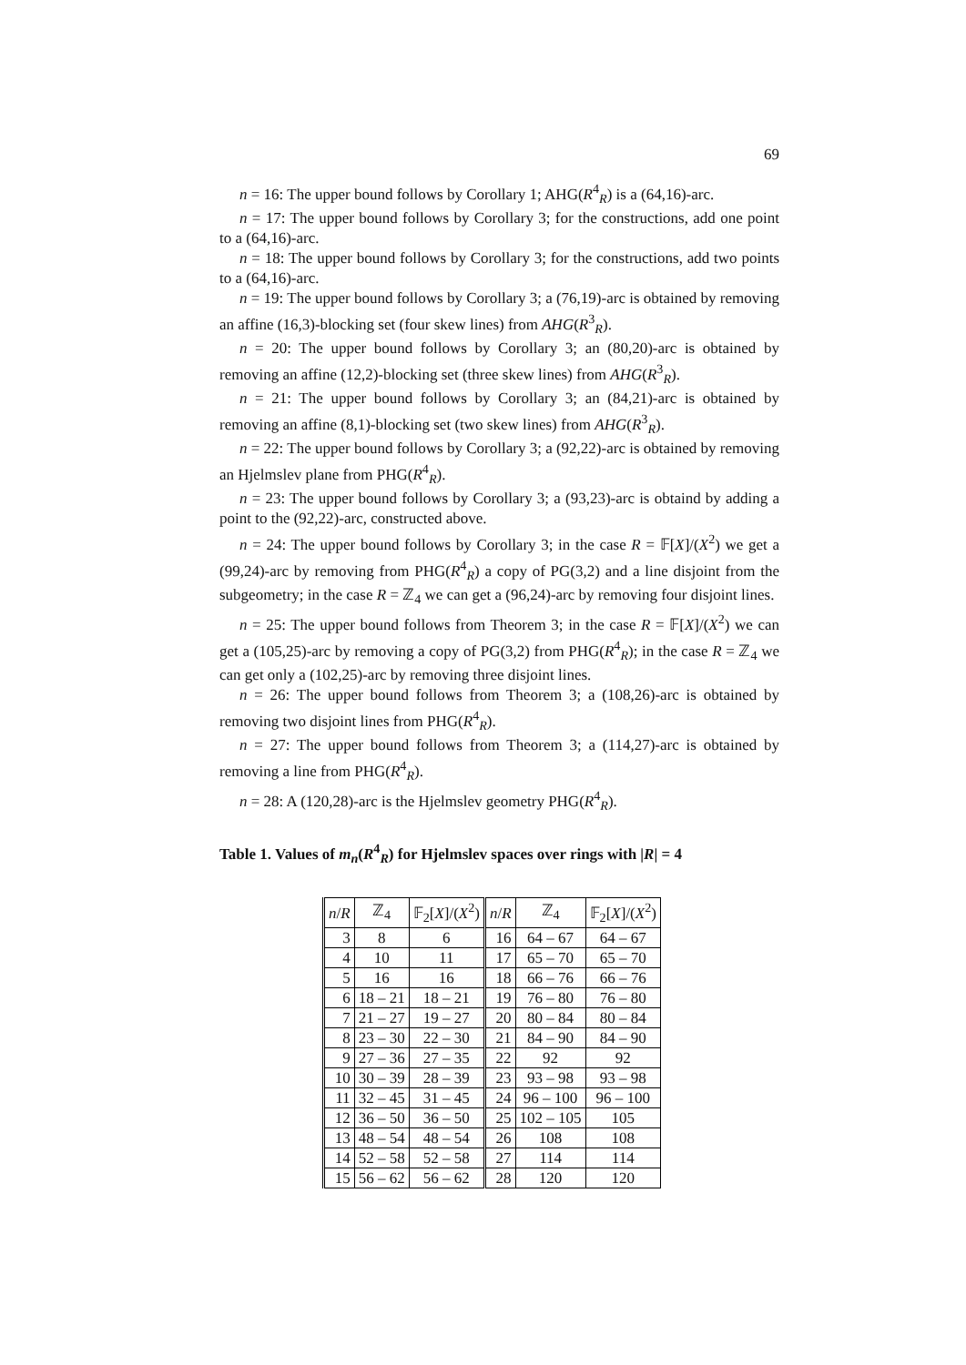69
n = 16: The upper bound follows by Corollary 1; AHG(R<sup>4</sup><sub>R</sub>) is a (64,16)-arc.
n = 17: The upper bound follows by Corollary 3; for the constructions, add one point to a (64,16)-arc.
n = 18: The upper bound follows by Corollary 3; for the constructions, add two points to a (64,16)-arc.
n = 19: The upper bound follows by Corollary 3; a (76,19)-arc is obtained by removing an affine (16,3)-blocking set (four skew lines) from AHG(R<sup>3</sup><sub>R</sub>).
n = 20: The upper bound follows by Corollary 3; an (80,20)-arc is obtained by removing an affine (12,2)-blocking set (three skew lines) from AHG(R<sup>3</sup><sub>R</sub>).
n = 21: The upper bound follows by Corollary 3; an (84,21)-arc is obtained by removing an affine (8,1)-blocking set (two skew lines) from AHG(R<sup>3</sup><sub>R</sub>).
n = 22: The upper bound follows by Corollary 3; a (92,22)-arc is obtained by removing an Hjelmslev plane from PHG(R<sup>4</sup><sub>R</sub>).
n = 23: The upper bound follows by Corollary 3; a (93,23)-arc is obtaind by adding a point to the (92,22)-arc, constructed above.
n = 24: The upper bound follows by Corollary 3; in the case R = 𝔽[X]/(X<sup>2</sup>) we get a (99,24)-arc by removing from PHG(R<sup>4</sup><sub>R</sub>) a copy of PG(3,2) and a line disjoint from the subgeometry; in the case R = ℤ<sub>4</sub> we can get a (96,24)-arc by removing four disjoint lines.
n = 25: The upper bound follows from Theorem 3; in the case R = 𝔽[X]/(X<sup>2</sup>) we can get a (105,25)-arc by removing a copy of PG(3,2) from PHG(R<sup>4</sup><sub>R</sub>); in the case R = ℤ<sub>4</sub> we can get only a (102,25)-arc by removing three disjoint lines.
n = 26: The upper bound follows from Theorem 3; a (108,26)-arc is obtained by removing two disjoint lines from PHG(R<sup>4</sup><sub>R</sub>).
n = 27: The upper bound follows from Theorem 3; a (114,27)-arc is obtained by removing a line from PHG(R<sup>4</sup><sub>R</sub>).
n = 28: A (120,28)-arc is the Hjelmslev geometry PHG(R<sup>4</sup><sub>R</sub>).
Table 1. Values of m<sub>n</sub>(R<sup>4</sup><sub>R</sub>) for Hjelmslev spaces over rings with |R| = 4
| n / R | ℤ<sub>4</sub> | 𝔽<sub>2</sub>[ X ]/( X<sup>2</sup>) | n / R | ℤ<sub>4</sub> | 𝔽<sub>2</sub>[ X ]/( X<sup>2</sup>) |
| --- | --- | --- | --- | --- | --- |
| 3 | 8 | 6 | 16 | 64 – 67 | 64 – 67 |
| 4 | 10 | 11 | 17 | 65 – 70 | 65 – 70 |
| 5 | 16 | 16 | 18 | 66 – 76 | 66 – 76 |
| 6 | 18 – 21 | 18 – 21 | 19 | 76 – 80 | 76 – 80 |
| 7 | 21 – 27 | 19 – 27 | 20 | 80 – 84 | 80 – 84 |
| 8 | 23 – 30 | 22 – 30 | 21 | 84 – 90 | 84 – 90 |
| 9 | 27 – 36 | 27 – 35 | 22 | 92 | 92 |
| 10 | 30 – 39 | 28 – 39 | 23 | 93 – 98 | 93 – 98 |
| 11 | 32 – 45 | 31 – 45 | 24 | 96 – 100 | 96 – 100 |
| 12 | 36 – 50 | 36 – 50 | 25 | 102 – 105 | 105 |
| 13 | 48 – 54 | 48 – 54 | 26 | 108 | 108 |
| 14 | 52 – 58 | 52 – 58 | 27 | 114 | 114 |
| 15 | 56 – 62 | 56 – 62 | 28 | 120 | 120 |